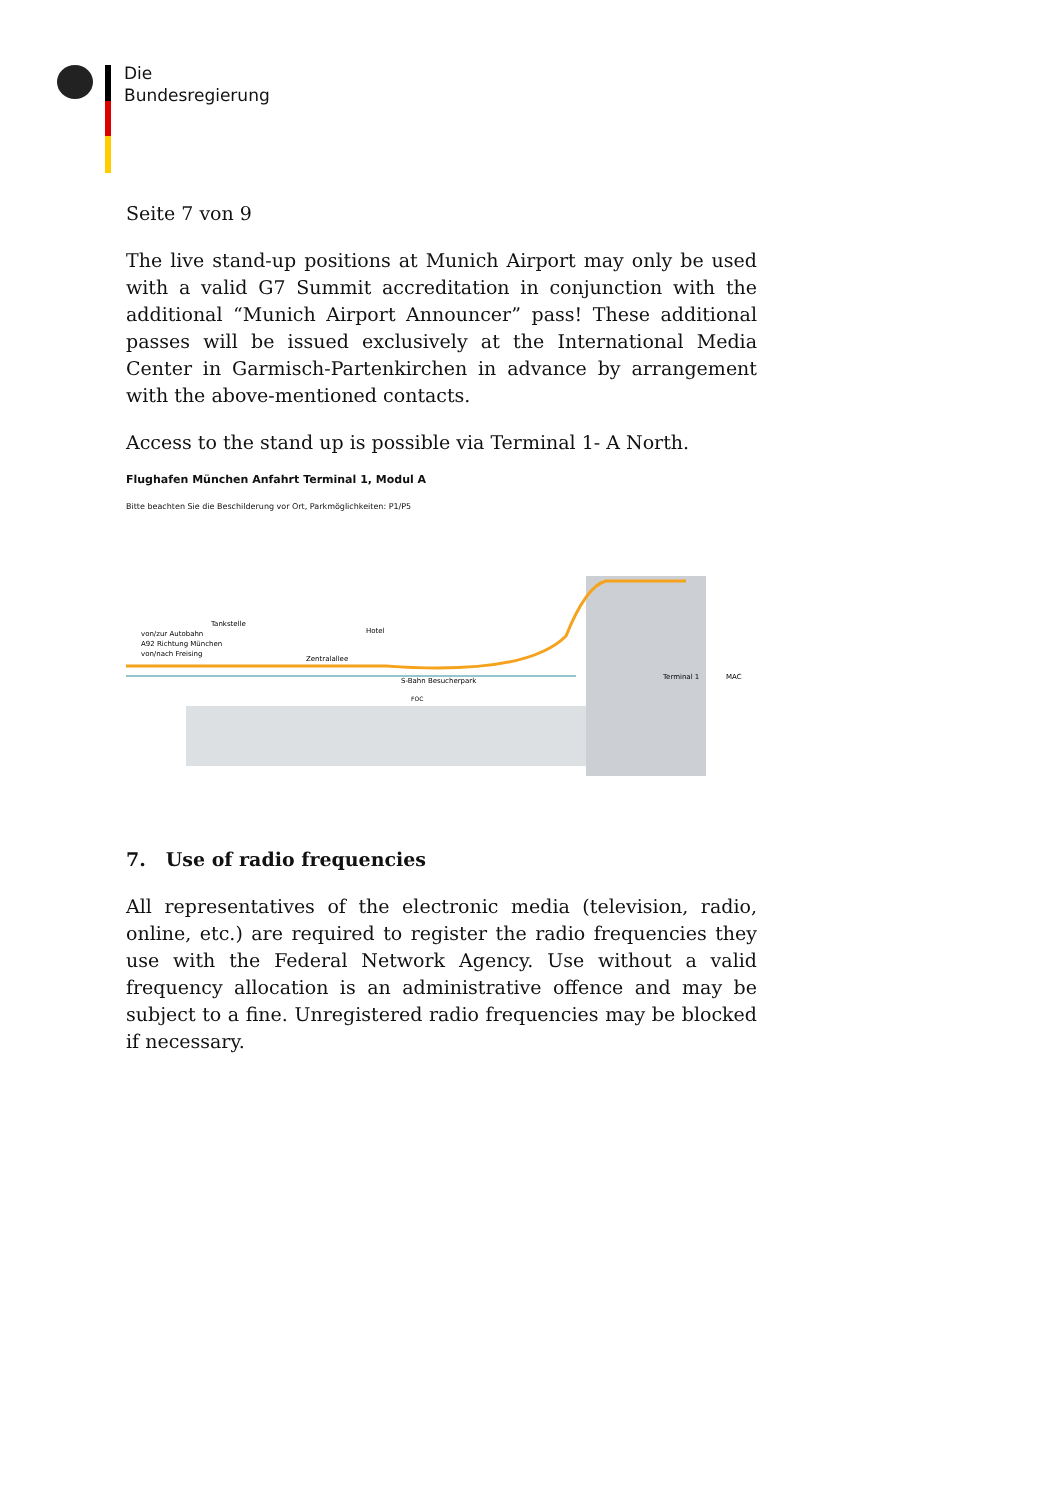Die
Bundesregierung
Seite 7 von 9
The live stand-up positions at Munich Airport may only be used with a valid G7 Summit accreditation in conjunction with the additional “Munich Airport Announcer” pass! These additional passes will be issued exclusively at the International Media Center in Garmisch-Partenkirchen in advance by arrangement with the above-mentioned contacts.
Access to the stand up is possible via Terminal 1- A North.
Flughafen München Anfahrt Terminal 1, Modul A
Bitte beachten Sie die Beschilderung vor Ort, Parkmöglichkeiten: P1/P5
Tankstelle
von/zur Autobahn
A92 Richtung München
von/nach Freising
Zentralallee
Hotel
S-Bahn Besucherpark
FOC
Terminal 1
MAC
7. Use of radio frequencies
All representatives of the electronic media (television, radio, online, etc.) are required to register the radio frequencies they use with the Federal Network Agency. Use without a valid frequency allocation is an administrative offence and may be subject to a fine. Unregistered radio frequencies may be blocked if necessary.